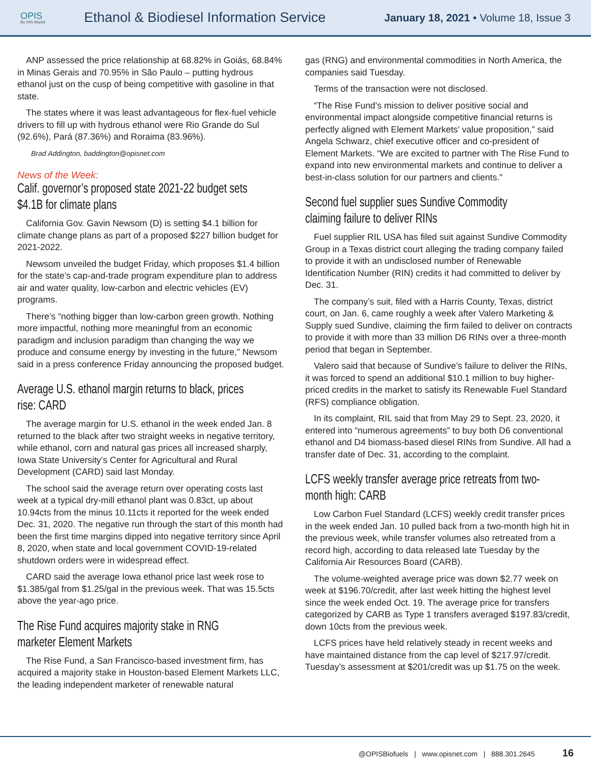OPIS
By IHS Markit
Ethanol & Biodiesel Information Service
January 18, 2021 • Volume 18, Issue 3
ANP assessed the price relationship at 68.82% in Goiás, 68.84% in Minas Gerais and 70.95% in São Paulo – putting hydrous ethanol just on the cusp of being competitive with gasoline in that state.
The states where it was least advantageous for flex-fuel vehicle drivers to fill up with hydrous ethanol were Rio Grande do Sul (92.6%), Pará (87.36%) and Roraima (83.96%).
Brad Addington, baddington@opisnet.com
News of the Week:
Calif. governor’s proposed state 2021-22 budget sets $4.1B for climate plans
California Gov. Gavin Newsom (D) is setting $4.1 billion for climate change plans as part of a proposed $227 billion budget for 2021-2022.
Newsom unveiled the budget Friday, which proposes $1.4 billion for the state’s cap-and-trade program expenditure plan to address air and water quality, low-carbon and electric vehicles (EV) programs.
There’s “nothing bigger than low-carbon green growth. Nothing more impactful, nothing more meaningful from an economic paradigm and inclusion paradigm than changing the way we produce and consume energy by investing in the future,” Newsom said in a press conference Friday announcing the proposed budget.
Average U.S. ethanol margin returns to black, prices rise: CARD
The average margin for U.S. ethanol in the week ended Jan. 8 returned to the black after two straight weeks in negative territory, while ethanol, corn and natural gas prices all increased sharply, Iowa State University’s Center for Agricultural and Rural Development (CARD) said last Monday.
The school said the average return over operating costs last week at a typical dry-mill ethanol plant was 0.83ct, up about 10.94cts from the minus 10.11cts it reported for the week ended Dec. 31, 2020. The negative run through the start of this month had been the first time margins dipped into negative territory since April 8, 2020, when state and local government COVID-19-related shutdown orders were in widespread effect.
CARD said the average Iowa ethanol price last week rose to $1.385/gal from $1.25/gal in the previous week. That was 15.5cts above the year-ago price.
The Rise Fund acquires majority stake in RNG marketer Element Markets
The Rise Fund, a San Francisco-based investment firm, has acquired a majority stake in Houston-based Element Markets LLC, the leading independent marketer of renewable natural
gas (RNG) and environmental commodities in North America, the companies said Tuesday.
Terms of the transaction were not disclosed.
“The Rise Fund’s mission to deliver positive social and environmental impact alongside competitive financial returns is perfectly aligned with Element Markets’ value proposition,” said Angela Schwarz, chief executive officer and co-president of Element Markets. “We are excited to partner with The Rise Fund to expand into new environmental markets and continue to deliver a best-in-class solution for our partners and clients.”
Second fuel supplier sues Sundive Commodity claiming failure to deliver RINs
Fuel supplier RIL USA has filed suit against Sundive Commodity Group in a Texas district court alleging the trading company failed to provide it with an undisclosed number of Renewable Identification Number (RIN) credits it had committed to deliver by Dec. 31.
The company’s suit, filed with a Harris County, Texas, district court, on Jan. 6, came roughly a week after Valero Marketing & Supply sued Sundive, claiming the firm failed to deliver on contracts to provide it with more than 33 million D6 RINs over a three-month period that began in September.
Valero said that because of Sundive’s failure to deliver the RINs, it was forced to spend an additional $10.1 million to buy higher-priced credits in the market to satisfy its Renewable Fuel Standard (RFS) compliance obligation.
In its complaint, RIL said that from May 29 to Sept. 23, 2020, it entered into “numerous agreements” to buy both D6 conventional ethanol and D4 biomass-based diesel RINs from Sundive. All had a transfer date of Dec. 31, according to the complaint.
LCFS weekly transfer average price retreats from two-month high: CARB
Low Carbon Fuel Standard (LCFS) weekly credit transfer prices in the week ended Jan. 10 pulled back from a two-month high hit in the previous week, while transfer volumes also retreated from a record high, according to data released late Tuesday by the California Air Resources Board (CARB).
The volume-weighted average price was down $2.77 week on week at $196.70/credit, after last week hitting the highest level since the week ended Oct. 19. The average price for transfers categorized by CARB as Type 1 transfers averaged $197.83/credit, down 10cts from the previous week.
LCFS prices have held relatively steady in recent weeks and have maintained distance from the cap level of $217.97/credit. Tuesday’s assessment at $201/credit was up $1.75 on the week.
@OPISBiofuels | www.opisnet.com | 888.301.2645 16